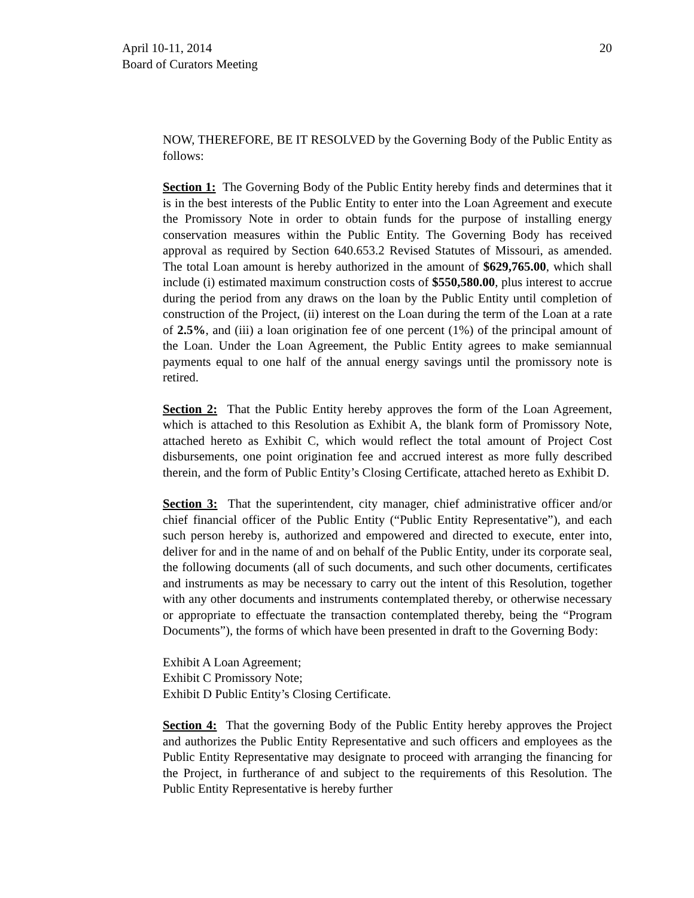20 April 10-11, 2014
Board of Curators Meeting
NOW, THEREFORE, BE IT RESOLVED by the Governing Body of the Public Entity as follows:
Section 1: The Governing Body of the Public Entity hereby finds and determines that it is in the best interests of the Public Entity to enter into the Loan Agreement and execute the Promissory Note in order to obtain funds for the purpose of installing energy conservation measures within the Public Entity. The Governing Body has received approval as required by Section 640.653.2 Revised Statutes of Missouri, as amended. The total Loan amount is hereby authorized in the amount of $629,765.00, which shall include (i) estimated maximum construction costs of $550,580.00, plus interest to accrue during the period from any draws on the loan by the Public Entity until completion of construction of the Project, (ii) interest on the Loan during the term of the Loan at a rate of 2.5%, and (iii) a loan origination fee of one percent (1%) of the principal amount of the Loan. Under the Loan Agreement, the Public Entity agrees to make semiannual payments equal to one half of the annual energy savings until the promissory note is retired.
Section 2: That the Public Entity hereby approves the form of the Loan Agreement, which is attached to this Resolution as Exhibit A, the blank form of Promissory Note, attached hereto as Exhibit C, which would reflect the total amount of Project Cost disbursements, one point origination fee and accrued interest as more fully described therein, and the form of Public Entity’s Closing Certificate, attached hereto as Exhibit D.
Section 3: That the superintendent, city manager, chief administrative officer and/or chief financial officer of the Public Entity (“Public Entity Representative”), and each such person hereby is, authorized and empowered and directed to execute, enter into, deliver for and in the name of and on behalf of the Public Entity, under its corporate seal, the following documents (all of such documents, and such other documents, certificates and instruments as may be necessary to carry out the intent of this Resolution, together with any other documents and instruments contemplated thereby, or otherwise necessary or appropriate to effectuate the transaction contemplated thereby, being the “Program Documents”), the forms of which have been presented in draft to the Governing Body:
Exhibit A Loan Agreement;
Exhibit C Promissory Note;
Exhibit D Public Entity’s Closing Certificate.
Section 4: That the governing Body of the Public Entity hereby approves the Project and authorizes the Public Entity Representative and such officers and employees as the Public Entity Representative may designate to proceed with arranging the financing for the Project, in furtherance of and subject to the requirements of this Resolution. The Public Entity Representative is hereby further